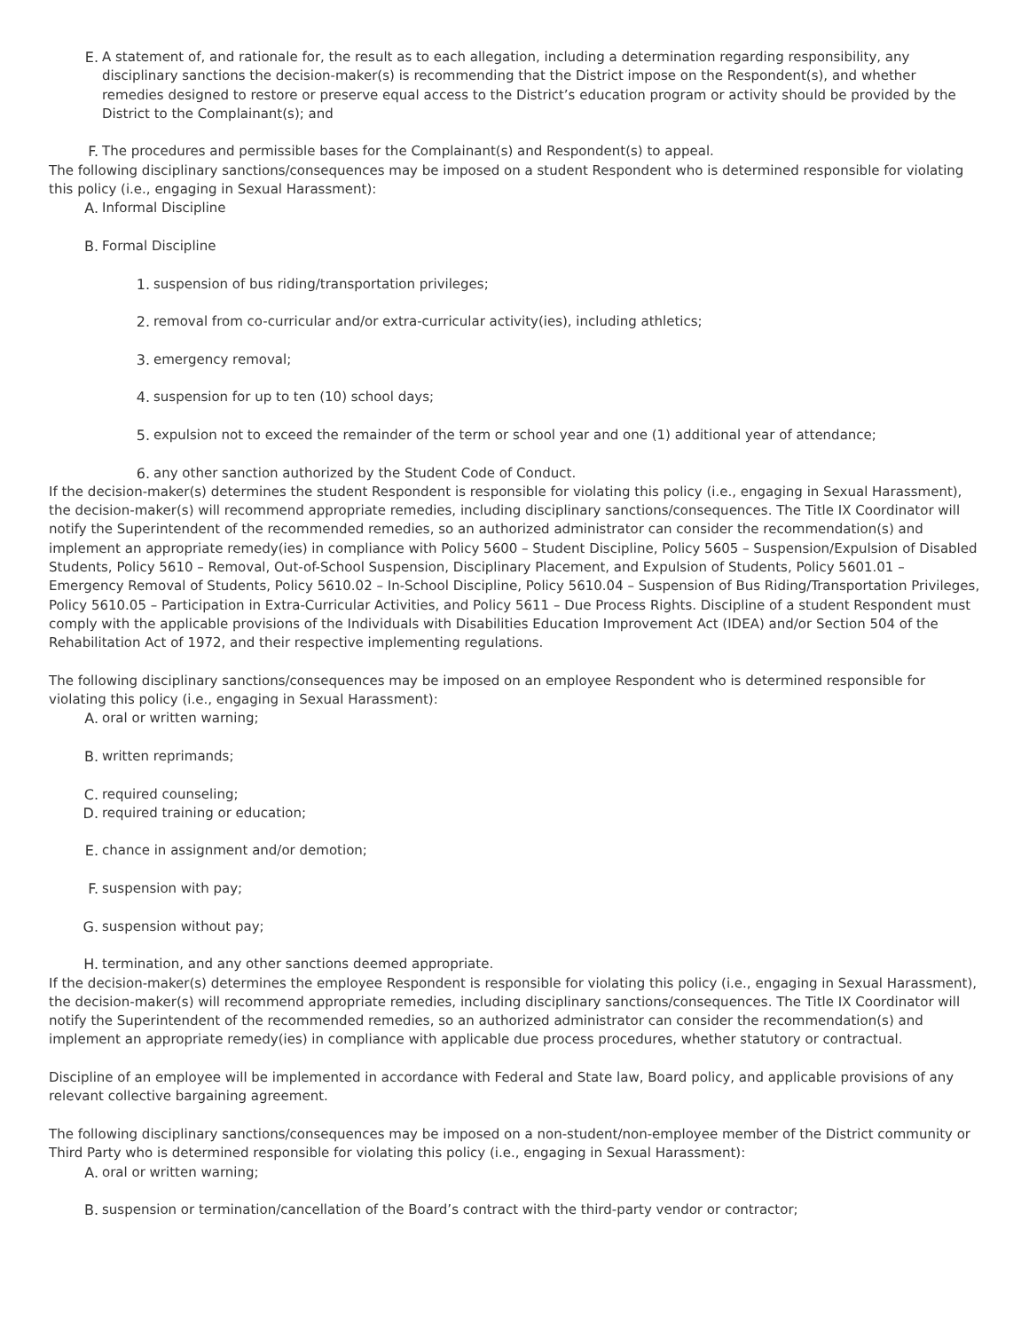E. A statement of, and rationale for, the result as to each allegation, including a determination regarding responsibility, any disciplinary sanctions the decision-maker(s) is recommending that the District impose on the Respondent(s), and whether remedies designed to restore or preserve equal access to the District’s education program or activity should be provided by the District to the Complainant(s); and
F. The procedures and permissible bases for the Complainant(s) and Respondent(s) to appeal.
The following disciplinary sanctions/consequences may be imposed on a student Respondent who is determined responsible for violating this policy (i.e., engaging in Sexual Harassment):
A. Informal Discipline
B. Formal Discipline
1. suspension of bus riding/transportation privileges;
2. removal from co-curricular and/or extra-curricular activity(ies), including athletics;
3. emergency removal;
4. suspension for up to ten (10) school days;
5. expulsion not to exceed the remainder of the term or school year and one (1) additional year of attendance;
6. any other sanction authorized by the Student Code of Conduct.
If the decision-maker(s) determines the student Respondent is responsible for violating this policy (i.e., engaging in Sexual Harassment), the decision-maker(s) will recommend appropriate remedies, including disciplinary sanctions/consequences. The Title IX Coordinator will notify the Superintendent of the recommended remedies, so an authorized administrator can consider the recommendation(s) and implement an appropriate remedy(ies) in compliance with Policy 5600 – Student Discipline, Policy 5605 – Suspension/Expulsion of Disabled Students, Policy 5610 – Removal, Out-of-School Suspension, Disciplinary Placement, and Expulsion of Students, Policy 5601.01 – Emergency Removal of Students, Policy 5610.02 – In-School Discipline, Policy 5610.04 – Suspension of Bus Riding/Transportation Privileges, Policy 5610.05 – Participation in Extra-Curricular Activities, and Policy 5611 – Due Process Rights. Discipline of a student Respondent must comply with the applicable provisions of the Individuals with Disabilities Education Improvement Act (IDEA) and/or Section 504 of the Rehabilitation Act of 1972, and their respective implementing regulations.
The following disciplinary sanctions/consequences may be imposed on an employee Respondent who is determined responsible for violating this policy (i.e., engaging in Sexual Harassment):
A. oral or written warning;
B. written reprimands;
C. required counseling;
D. required training or education;
E. chance in assignment and/or demotion;
F. suspension with pay;
G. suspension without pay;
H. termination, and any other sanctions deemed appropriate.
If the decision-maker(s) determines the employee Respondent is responsible for violating this policy (i.e., engaging in Sexual Harassment), the decision-maker(s) will recommend appropriate remedies, including disciplinary sanctions/consequences. The Title IX Coordinator will notify the Superintendent of the recommended remedies, so an authorized administrator can consider the recommendation(s) and implement an appropriate remedy(ies) in compliance with applicable due process procedures, whether statutory or contractual.
Discipline of an employee will be implemented in accordance with Federal and State law, Board policy, and applicable provisions of any relevant collective bargaining agreement.
The following disciplinary sanctions/consequences may be imposed on a non-student/non-employee member of the District community or Third Party who is determined responsible for violating this policy (i.e., engaging in Sexual Harassment):
A. oral or written warning;
B. suspension or termination/cancellation of the Board’s contract with the third-party vendor or contractor;